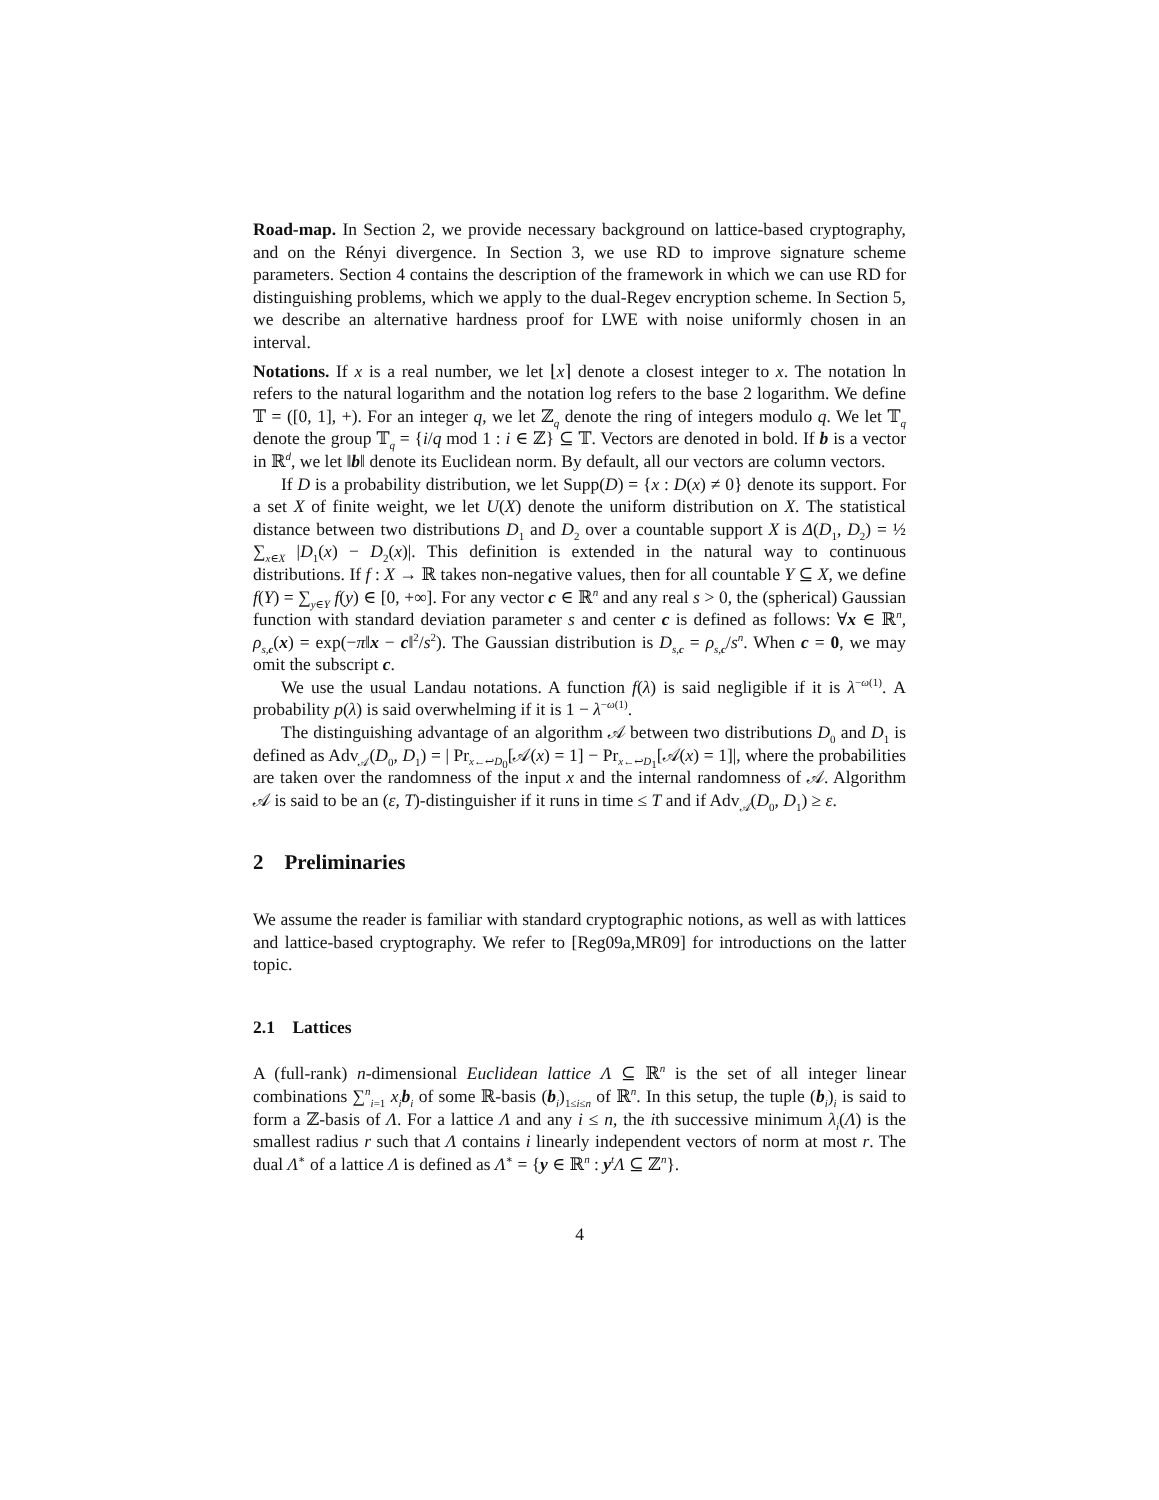Road-map. In Section 2, we provide necessary background on lattice-based cryptography, and on the Rényi divergence. In Section 3, we use RD to improve signature scheme parameters. Section 4 contains the description of the framework in which we can use RD for distinguishing problems, which we apply to the dual-Regev encryption scheme. In Section 5, we describe an alternative hardness proof for LWE with noise uniformly chosen in an interval.
Notations. If x is a real number, we let ⌊x⌉ denote a closest integer to x. The notation ln refers to the natural logarithm and the notation log refers to the base 2 logarithm. We define 𝕋 = ([0, 1], +). For an integer q, we let ℤ<sub>q</sub> denote the ring of integers modulo q. We let 𝕋<sub>q</sub> denote the group 𝕋<sub>q</sub> = {i/q mod 1 : i ∈ ℤ} ⊆ 𝕋. Vectors are denoted in bold. If b is a vector in ℝ<sup>d</sup>, we let ‖b‖ denote its Euclidean norm. By default, all our vectors are column vectors.
If D is a probability distribution, we let Supp(D) = {x : D(x) ≠ 0} denote its support. For a set X of finite weight, we let U(X) denote the uniform distribution on X. The statistical distance between two distributions D<sub>1</sub> and D<sub>2</sub> over a countable support X is Δ(D<sub>1</sub>, D<sub>2</sub>) = ½ ∑<sub>x∈X</sub> |D<sub>1</sub>(x) − D<sub>2</sub>(x)|. This definition is extended in the natural way to continuous distributions. If f : X → ℝ takes non-negative values, then for all countable Y ⊆ X, we define f(Y) = ∑<sub>y∈Y</sub> f(y) ∈ [0, +∞]. For any vector c ∈ ℝ<sup>n</sup> and any real s > 0, the (spherical) Gaussian function with standard deviation parameter s and center c is defined as follows: ∀x ∈ ℝ<sup>n</sup>, ρ<sub>s,c</sub>(x) = exp(−π‖x − c‖<sup>2</sup>/s<sup>2</sup>). The Gaussian distribution is D<sub>s,c</sub> = ρ<sub>s,c</sub>/s<sup>n</sup>. When c = 0, we may omit the subscript c.
We use the usual Landau notations. A function f(λ) is said negligible if it is λ<sup>−ω(1)</sup>. A probability p(λ) is said overwhelming if it is 1 − λ<sup>−ω(1)</sup>.
The distinguishing advantage of an algorithm 𝒜 between two distributions D<sub>0</sub> and D<sub>1</sub> is defined as Adv<sub>𝒜</sub>(D<sub>0</sub>, D<sub>1</sub>) = | Pr<sub>x←↩D<sub>0</sub></sub>[𝒜(x) = 1] − Pr<sub>x←↩D<sub>1</sub></sub>[𝒜(x) = 1]|, where the probabilities are taken over the randomness of the input x and the internal randomness of 𝒜. Algorithm 𝒜 is said to be an (ε, T)-distinguisher if it runs in time ≤ T and if Adv<sub>𝒜</sub>(D<sub>0</sub>, D<sub>1</sub>) ≥ ε.
2 Preliminaries
We assume the reader is familiar with standard cryptographic notions, as well as with lattices and lattice-based cryptography. We refer to [Reg09a,MR09] for introductions on the latter topic.
2.1 Lattices
A (full-rank) n-dimensional Euclidean lattice Λ ⊆ ℝ<sup>n</sup> is the set of all integer linear combinations ∑<sup>n</sup><sub>i=1</sub> x<sub>i</sub> b<sub>i</sub> of some ℝ-basis (b<sub>i</sub>)<sub>1≤i≤n</sub> of ℝ<sup>n</sup>. In this setup, the tuple (b<sub>i</sub>)<sub>i</sub> is said to form a ℤ-basis of Λ. For a lattice Λ and any i ≤ n, the ith successive minimum λ<sub>i</sub>(Λ) is the smallest radius r such that Λ contains i linearly independent vectors of norm at most r. The dual Λ<sup>∗</sup> of a lattice Λ is defined as Λ<sup>∗</sup> = {y ∈ ℝ<sup>n</sup> : y<sup>t</sup>Λ ⊆ ℤ<sup>n</sup>}.
4